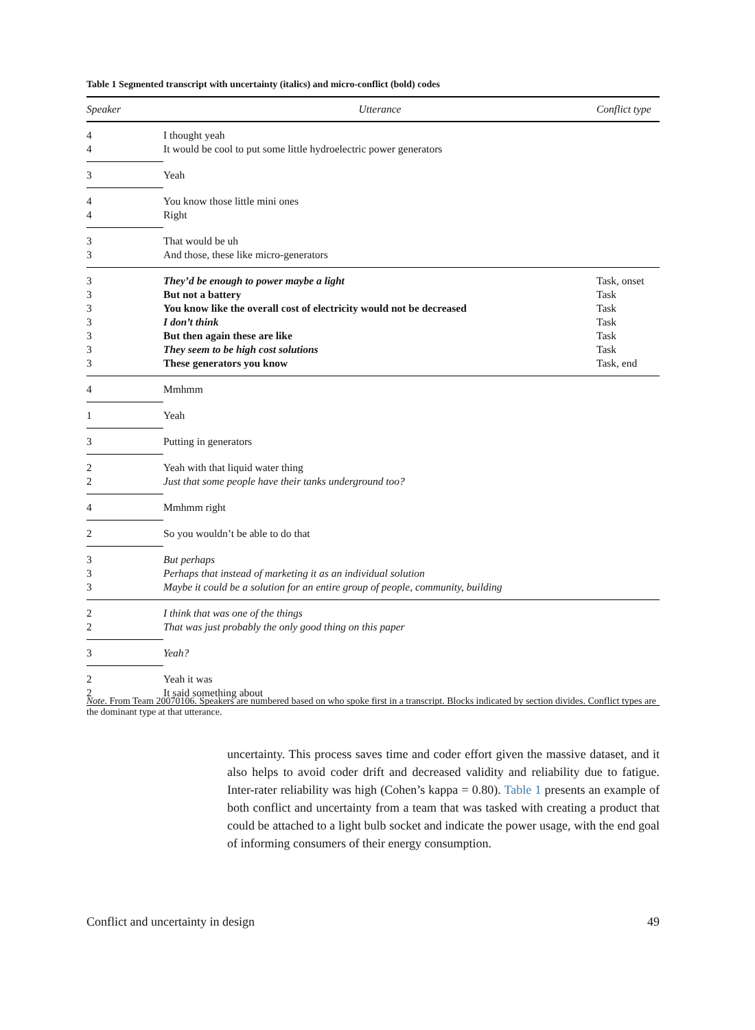Table 1 Segmented transcript with uncertainty (italics) and micro-conflict (bold) codes
| Speaker | Utterance | Conflict type |
| --- | --- | --- |
| 4 | I thought yeah | |
| 4 | It would be cool to put some little hydroelectric power generators | |
| 3 | Yeah | |
| 4 | You know those little mini ones | |
| 4 | Right | |
| 3 | That would be uh | |
| 3 | And those, these like micro-generators | |
| 3 | They’d be enough to power maybe a light | Task, onset |
| 3 | But not a battery | Task |
| 3 | You know like the overall cost of electricity would not be decreased | Task |
| 3 | I don’t think | Task |
| 3 | But then again these are like | Task |
| 3 | They seem to be high cost solutions | Task |
| 3 | These generators you know | Task, end |
| 4 | Mmhmm | |
| 1 | Yeah | |
| 3 | Putting in generators | |
| 2 | Yeah with that liquid water thing | |
| 2 | Just that some people have their tanks underground too? | |
| 4 | Mmhmm right | |
| 2 | So you wouldn’t be able to do that | |
| 3 | But perhaps | |
| 3 | Perhaps that instead of marketing it as an individual solution | |
| 3 | Maybe it could be a solution for an entire group of people, community, building | |
| 2 | I think that was one of the things | |
| 2 | That was just probably the only good thing on this paper | |
| 3 | Yeah? | |
| 2 | Yeah it was | |
| 2 | It said something about | |
Note. From Team 20070106. Speakers are numbered based on who spoke first in a transcript. Blocks indicated by section divides. Conflict types are the dominant type at that utterance.
uncertainty. This process saves time and coder effort given the massive dataset, and it also helps to avoid coder drift and decreased validity and reliability due to fatigue. Inter-rater reliability was high (Cohen’s kappa = 0.80). Table 1 presents an example of both conflict and uncertainty from a team that was tasked with creating a product that could be attached to a light bulb socket and indicate the power usage, with the end goal of informing consumers of their energy consumption.
Conflict and uncertainty in design 49